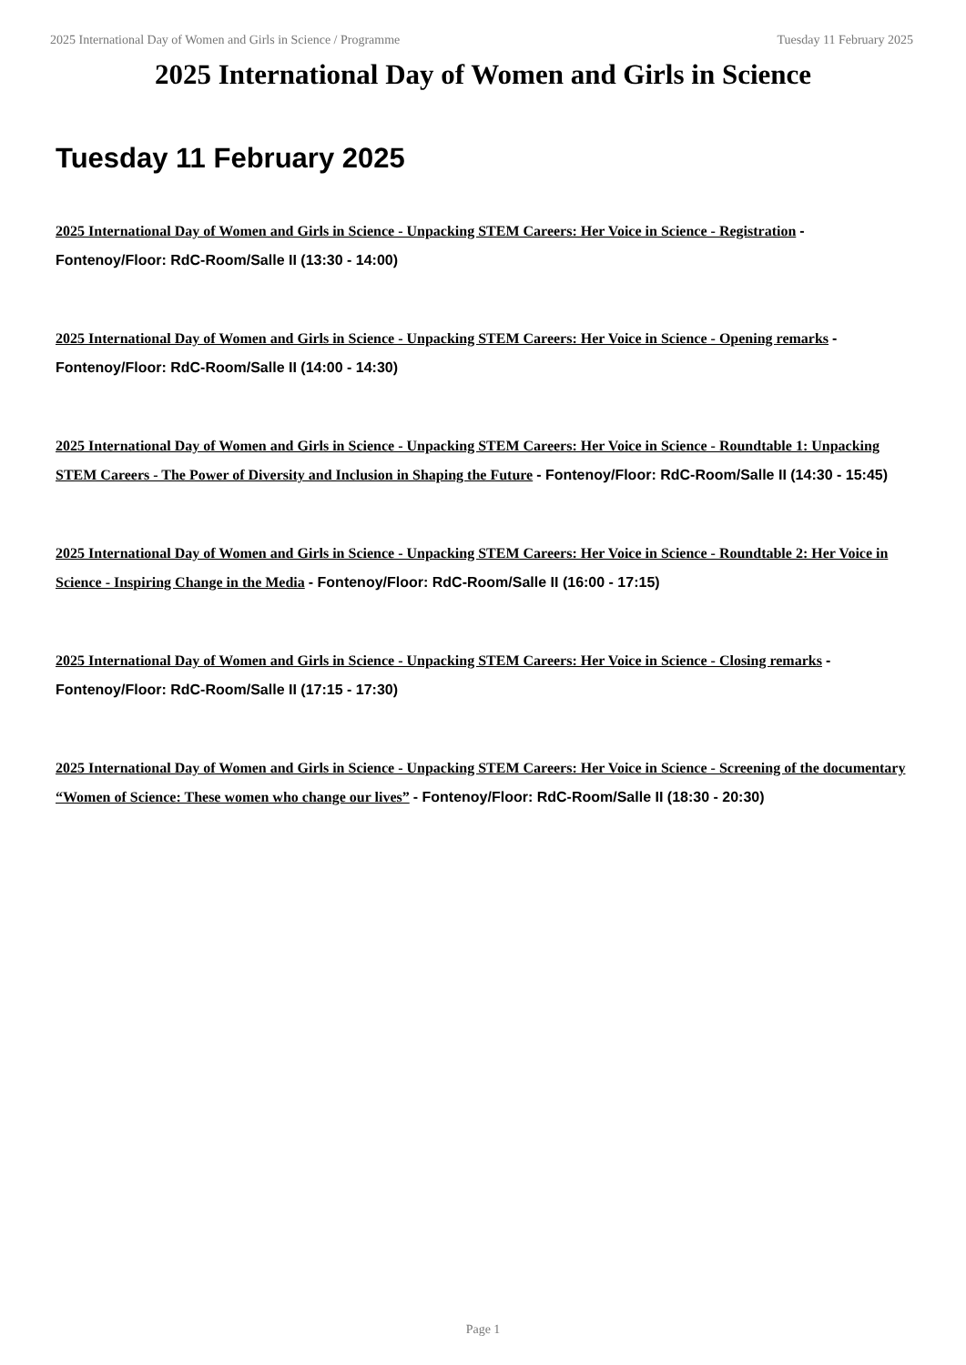2025 International Day of Women and Girls in Science / Programme Tuesday 11 February 2025
2025 International Day of Women and Girls in Science
Tuesday 11 February 2025
2025 International Day of Women and Girls in Science - Unpacking STEM Careers: Her Voice in Science - Registration - Fontenoy/Floor: RdC-Room/Salle II (13:30 - 14:00)
2025 International Day of Women and Girls in Science - Unpacking STEM Careers: Her Voice in Science - Opening remarks - Fontenoy/Floor: RdC-Room/Salle II (14:00 - 14:30)
2025 International Day of Women and Girls in Science - Unpacking STEM Careers: Her Voice in Science - Roundtable 1: Unpacking STEM Careers - The Power of Diversity and Inclusion in Shaping the Future - Fontenoy/Floor: RdC-Room/Salle II (14:30 - 15:45)
2025 International Day of Women and Girls in Science - Unpacking STEM Careers: Her Voice in Science - Roundtable 2: Her Voice in Science - Inspiring Change in the Media - Fontenoy/Floor: RdC-Room/Salle II (16:00 - 17:15)
2025 International Day of Women and Girls in Science - Unpacking STEM Careers: Her Voice in Science - Closing remarks - Fontenoy/Floor: RdC-Room/Salle II (17:15 - 17:30)
2025 International Day of Women and Girls in Science - Unpacking STEM Careers: Her Voice in Science - Screening of the documentary “Women of Science: These women who change our lives” - Fontenoy/Floor: RdC-Room/Salle II (18:30 - 20:30)
Page 1